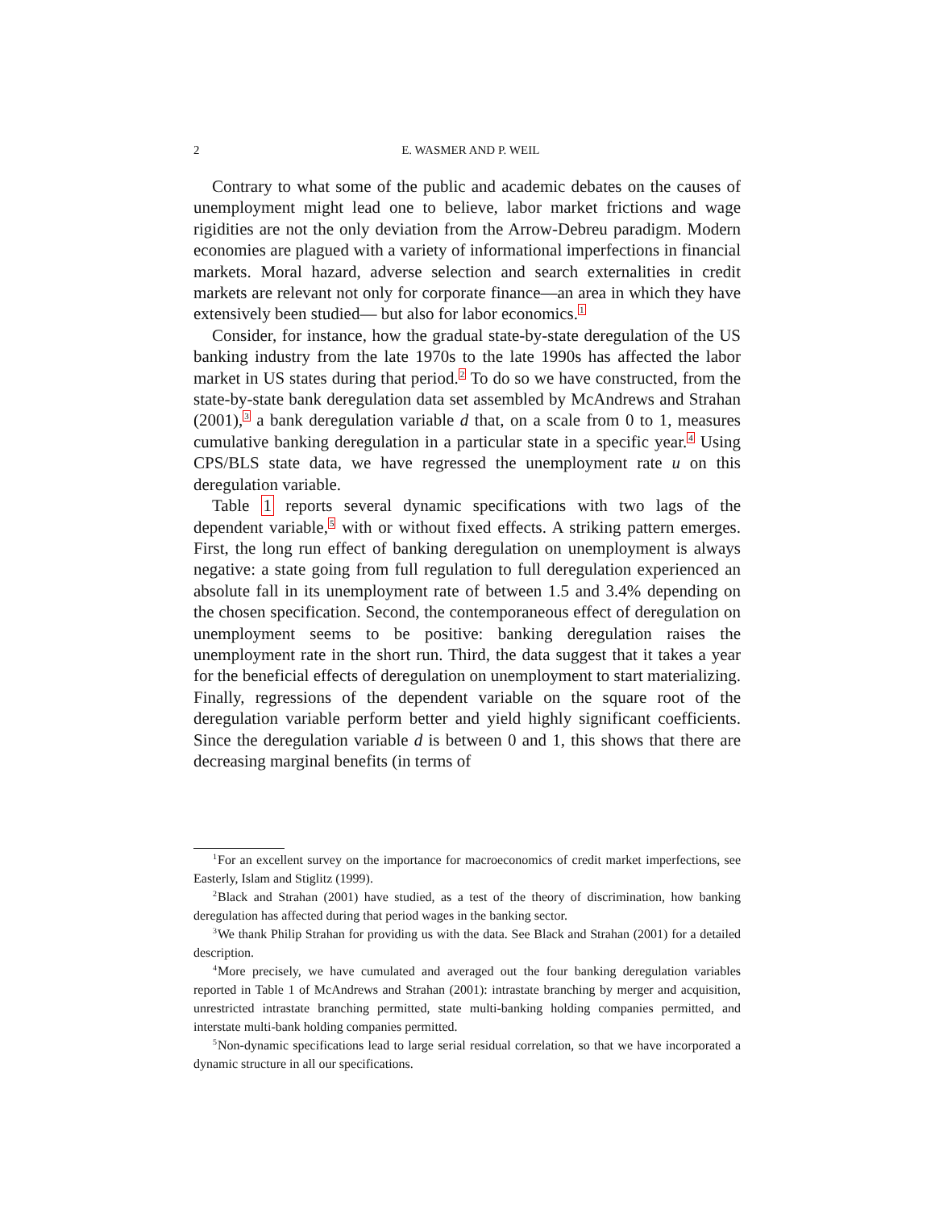2 E. WASMER AND P. WEIL
Contrary to what some of the public and academic debates on the causes of unemployment might lead one to believe, labor market frictions and wage rigidities are not the only deviation from the Arrow-Debreu paradigm. Modern economies are plagued with a variety of informational imperfections in financial markets. Moral hazard, adverse selection and search externalities in credit markets are relevant not only for corporate finance—an area in which they have extensively been studied— but also for labor economics.<sup>1</sup>
Consider, for instance, how the gradual state-by-state deregulation of the US banking industry from the late 1970s to the late 1990s has affected the labor market in US states during that period.<sup>2</sup> To do so we have constructed, from the state-by-state bank deregulation data set assembled by McAndrews and Strahan (2001),<sup>3</sup> a bank deregulation variable d that, on a scale from 0 to 1, measures cumulative banking deregulation in a particular state in a specific year.<sup>4</sup> Using CPS/BLS state data, we have regressed the unemployment rate u on this deregulation variable.
Table 1 reports several dynamic specifications with two lags of the dependent variable,<sup>5</sup> with or without fixed effects. A striking pattern emerges. First, the long run effect of banking deregulation on unemployment is always negative: a state going from full regulation to full deregulation experienced an absolute fall in its unemployment rate of between 1.5 and 3.4% depending on the chosen specification. Second, the contemporaneous effect of deregulation on unemployment seems to be positive: banking deregulation raises the unemployment rate in the short run. Third, the data suggest that it takes a year for the beneficial effects of deregulation on unemployment to start materializing. Finally, regressions of the dependent variable on the square root of the deregulation variable perform better and yield highly significant coefficients. Since the deregulation variable d is between 0 and 1, this shows that there are decreasing marginal benefits (in terms of
<sup>1</sup> For an excellent survey on the importance for macroeconomics of credit market imperfections, see Easterly, Islam and Stiglitz (1999).
<sup>2</sup> Black and Strahan (2001) have studied, as a test of the theory of discrimination, how banking deregulation has affected during that period wages in the banking sector.
<sup>3</sup> We thank Philip Strahan for providing us with the data. See Black and Strahan (2001) for a detailed description.
<sup>4</sup> More precisely, we have cumulated and averaged out the four banking deregulation variables reported in Table 1 of McAndrews and Strahan (2001): intrastate branching by merger and acquisition, unrestricted intrastate branching permitted, state multi-banking holding companies permitted, and interstate multi-bank holding companies permitted.
<sup>5</sup> Non-dynamic specifications lead to large serial residual correlation, so that we have incorporated a dynamic structure in all our specifications.